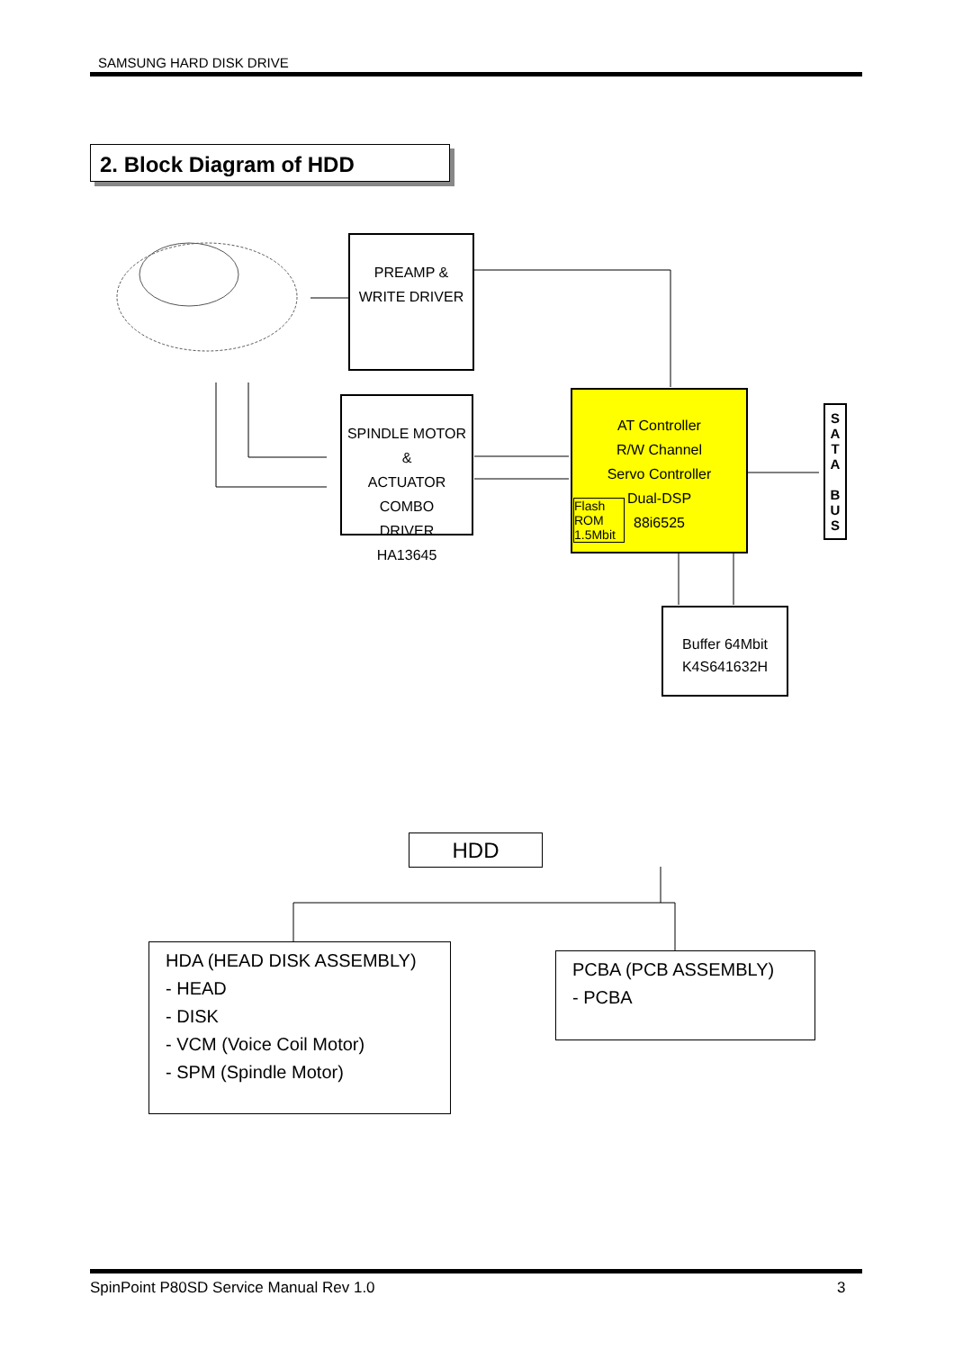SAMSUNG HARD DISK DRIVE
2. Block Diagram of HDD
PREAMP &
WRITE DRIVER
SPINDLE MOTOR &
ACTUATOR COMBO
DRIVER
HA13645
AT Controller
R/W Channel
Servo Controller
Dual-DSP
88i6525
Flash ROM 1.5Mbit
S A T A
B U S
Buffer 64Mbit
K4S641632H
HDD
HDA (HEAD DISK ASSEMBLY)
- HEAD
- DISK
- VCM (Voice Coil Motor)
- SPM (Spindle Motor)
PCBA (PCB ASSEMBLY)
- PCBA
SpinPoint P80SD Service Manual Rev 1.0
3